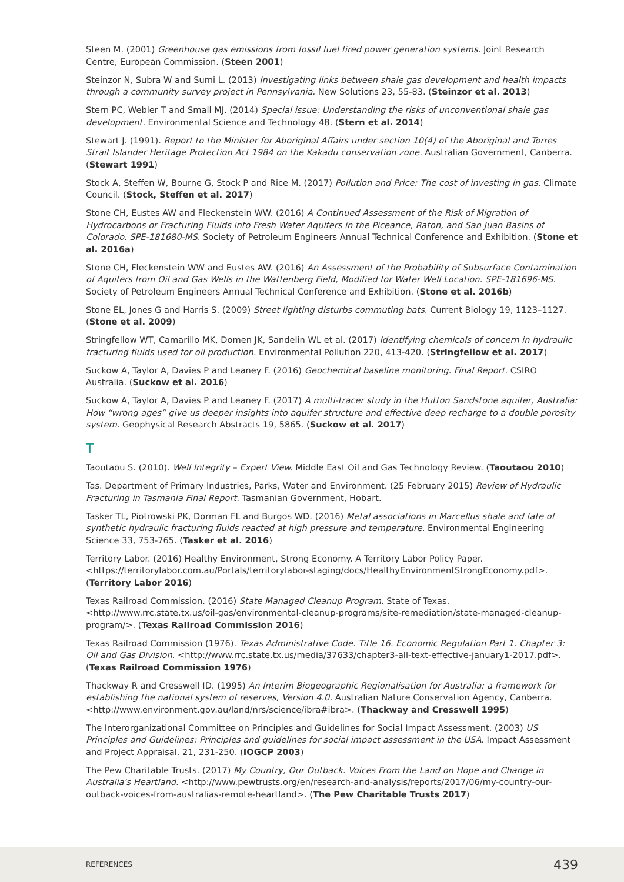Steen M. (2001) Greenhouse gas emissions from fossil fuel fired power generation systems. Joint Research Centre, European Commission. (Steen 2001)
Steinzor N, Subra W and Sumi L. (2013) Investigating links between shale gas development and health impacts through a community survey project in Pennsylvania. New Solutions 23, 55-83. (Steinzor et al. 2013)
Stern PC, Webler T and Small MJ. (2014) Special issue: Understanding the risks of unconventional shale gas development. Environmental Science and Technology 48. (Stern et al. 2014)
Stewart J. (1991). Report to the Minister for Aboriginal Affairs under section 10(4) of the Aboriginal and Torres Strait Islander Heritage Protection Act 1984 on the Kakadu conservation zone. Australian Government, Canberra. (Stewart 1991)
Stock A, Steffen W, Bourne G, Stock P and Rice M. (2017) Pollution and Price: The cost of investing in gas. Climate Council. (Stock, Steffen et al. 2017)
Stone CH, Eustes AW and Fleckenstein WW. (2016) A Continued Assessment of the Risk of Migration of Hydrocarbons or Fracturing Fluids into Fresh Water Aquifers in the Piceance, Raton, and San Juan Basins of Colorado. SPE-181680-MS. Society of Petroleum Engineers Annual Technical Conference and Exhibition. (Stone et al. 2016a)
Stone CH, Fleckenstein WW and Eustes AW. (2016) An Assessment of the Probability of Subsurface Contamination of Aquifers from Oil and Gas Wells in the Wattenberg Field, Modified for Water Well Location. SPE-181696-MS. Society of Petroleum Engineers Annual Technical Conference and Exhibition. (Stone et al. 2016b)
Stone EL, Jones G and Harris S. (2009) Street lighting disturbs commuting bats. Current Biology 19, 1123–1127. (Stone et al. 2009)
Stringfellow WT, Camarillo MK, Domen JK, Sandelin WL et al. (2017) Identifying chemicals of concern in hydraulic fracturing fluids used for oil production. Environmental Pollution 220, 413-420. (Stringfellow et al. 2017)
Suckow A, Taylor A, Davies P and Leaney F. (2016) Geochemical baseline monitoring. Final Report. CSIRO Australia. (Suckow et al. 2016)
Suckow A, Taylor A, Davies P and Leaney F. (2017) A multi-tracer study in the Hutton Sandstone aquifer, Australia: How “wrong ages” give us deeper insights into aquifer structure and effective deep recharge to a double porosity system. Geophysical Research Abstracts 19, 5865. (Suckow et al. 2017)
T
Taoutaou S. (2010). Well Integrity – Expert View. Middle East Oil and Gas Technology Review. (Taoutaou 2010)
Tas. Department of Primary Industries, Parks, Water and Environment. (25 February 2015) Review of Hydraulic Fracturing in Tasmania Final Report. Tasmanian Government, Hobart.
Tasker TL, Piotrowski PK, Dorman FL and Burgos WD. (2016) Metal associations in Marcellus shale and fate of synthetic hydraulic fracturing fluids reacted at high pressure and temperature. Environmental Engineering Science 33, 753-765. (Tasker et al. 2016)
Territory Labor. (2016) Healthy Environment, Strong Economy. A Territory Labor Policy Paper. <https://territorylabor.com.au/Portals/territorylabor-staging/docs/HealthyEnvironmentStrongEconomy.pdf>. (Territory Labor 2016)
Texas Railroad Commission. (2016) State Managed Cleanup Program. State of Texas. <http://www.rrc.state.tx.us/oil-gas/environmental-cleanup-programs/site-remediation/state-managed-cleanup-program/>. (Texas Railroad Commission 2016)
Texas Railroad Commission (1976). Texas Administrative Code. Title 16. Economic Regulation Part 1. Chapter 3: Oil and Gas Division. <http://www.rrc.state.tx.us/media/37633/chapter3-all-text-effective-january1-2017.pdf>. (Texas Railroad Commission 1976)
Thackway R and Cresswell ID. (1995) An Interim Biogeographic Regionalisation for Australia: a framework for establishing the national system of reserves, Version 4.0. Australian Nature Conservation Agency, Canberra. <http://www.environment.gov.au/land/nrs/science/ibra#ibra>. (Thackway and Cresswell 1995)
The Interorganizational Committee on Principles and Guidelines for Social Impact Assessment. (2003) US Principles and Guidelines: Principles and guidelines for social impact assessment in the USA. Impact Assessment and Project Appraisal. 21, 231-250. (IOGCP 2003)
The Pew Charitable Trusts. (2017) My Country, Our Outback. Voices From the Land on Hope and Change in Australia's Heartland. <http://www.pewtrusts.org/en/research-and-analysis/reports/2017/06/my-country-our-outback-voices-from-australias-remote-heartland>. (The Pew Charitable Trusts 2017)
REFERENCES 439